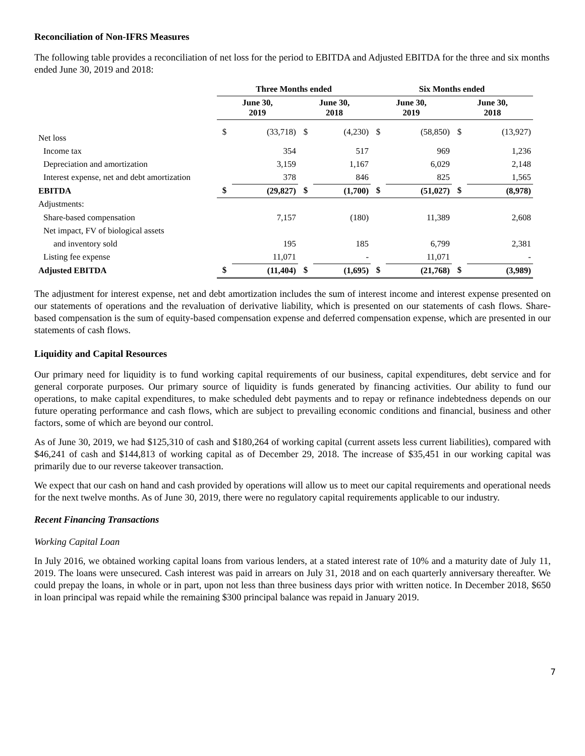Reconciliation of Non-IFRS Measures
The following table provides a reconciliation of net loss for the period to EBITDA and Adjusted EBITDA for the three and six months ended June 30, 2019 and 2018:
| | Three Months ended | | | | Six Months ended | | | |
| --- | --- | --- | --- | --- | --- | --- | --- | --- |
| | June 30, 2019 | | June 30, 2018 | | June 30, 2019 | | June 30, 2018 | |
| Net loss | $ | (33,718) | $ | (4,230) | $ | (58,850) | $ | (13,927) |
| Income tax | | 354 | | 517 | | 969 | | 1,236 |
| Depreciation and amortization | | 3,159 | | 1,167 | | 6,029 | | 2,148 |
| Interest expense, net and debt amortization | | 378 | | 846 | | 825 | | 1,565 |
| EBITDA | $ | (29,827) | $ | (1,700) | $ | (51,027) | $ | (8,978) |
| Adjustments: | | | | | | | | |
| Share-based compensation | | 7,157 | | (180) | | 11,389 | | 2,608 |
| Net impact, FV of biological assets | | | | | | | | |
| and inventory sold | | 195 | | 185 | | 6,799 | | 2,381 |
| Listing fee expense | | 11,071 | | - | | 11,071 | | - |
| Adjusted EBITDA | $ | (11,404) | $ | (1,695) | $ | (21,768) | $ | (3,989) |
The adjustment for interest expense, net and debt amortization includes the sum of interest income and interest expense presented on our statements of operations and the revaluation of derivative liability, which is presented on our statements of cash flows. Share-based compensation is the sum of equity-based compensation expense and deferred compensation expense, which are presented in our statements of cash flows.
Liquidity and Capital Resources
Our primary need for liquidity is to fund working capital requirements of our business, capital expenditures, debt service and for general corporate purposes. Our primary source of liquidity is funds generated by financing activities. Our ability to fund our operations, to make capital expenditures, to make scheduled debt payments and to repay or refinance indebtedness depends on our future operating performance and cash flows, which are subject to prevailing economic conditions and financial, business and other factors, some of which are beyond our control.
As of June 30, 2019, we had $125,310 of cash and $180,264 of working capital (current assets less current liabilities), compared with $46,241 of cash and $144,813 of working capital as of December 29, 2018. The increase of $35,451 in our working capital was primarily due to our reverse takeover transaction.
We expect that our cash on hand and cash provided by operations will allow us to meet our capital requirements and operational needs for the next twelve months. As of June 30, 2019, there were no regulatory capital requirements applicable to our industry.
Recent Financing Transactions
Working Capital Loan
In July 2016, we obtained working capital loans from various lenders, at a stated interest rate of 10% and a maturity date of July 11, 2019. The loans were unsecured. Cash interest was paid in arrears on July 31, 2018 and on each quarterly anniversary thereafter. We could prepay the loans, in whole or in part, upon not less than three business days prior with written notice. In December 2018, $650 in loan principal was repaid while the remaining $300 principal balance was repaid in January 2019.
7